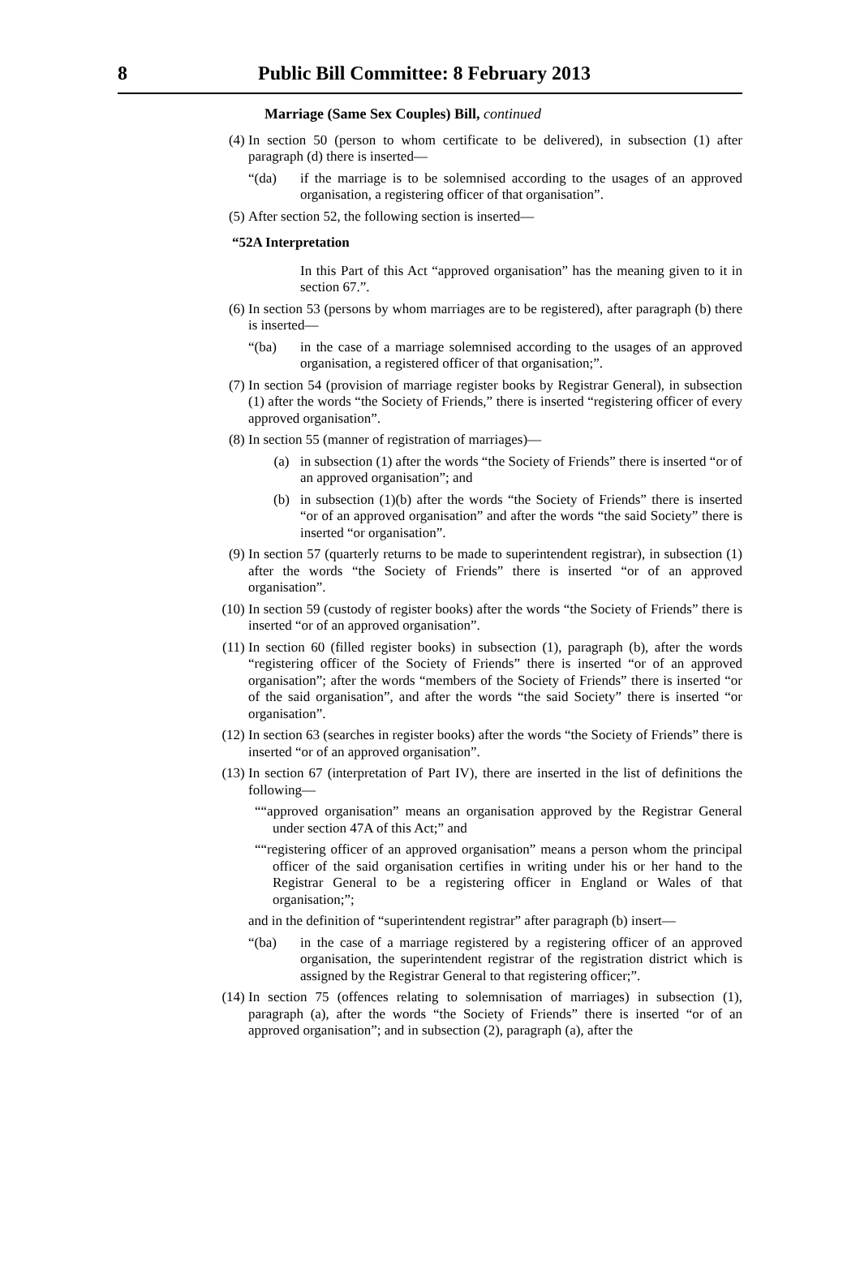8
Public Bill Committee: 8 February 2013
Marriage (Same Sex Couples) Bill, continued
(4) In section 50 (person to whom certificate to be delivered), in subsection (1) after paragraph (d) there is inserted—
“(da) if the marriage is to be solemnised according to the usages of an approved organisation, a registering officer of that organisation”.
(5) After section 52, the following section is inserted—
“52A Interpretation
In this Part of this Act “approved organisation” has the meaning given to it in section 67.”.
(6) In section 53 (persons by whom marriages are to be registered), after paragraph (b) there is inserted—
“(ba) in the case of a marriage solemnised according to the usages of an approved organisation, a registered officer of that organisation;”.
(7) In section 54 (provision of marriage register books by Registrar General), in subsection (1) after the words “the Society of Friends,” there is inserted “registering officer of every approved organisation”.
(8) In section 55 (manner of registration of marriages)—
(a) in subsection (1) after the words “the Society of Friends” there is inserted “or of an approved organisation”; and
(b) in subsection (1)(b) after the words “the Society of Friends” there is inserted “or of an approved organisation” and after the words “the said Society” there is inserted “or organisation”.
(9) In section 57 (quarterly returns to be made to superintendent registrar), in subsection (1) after the words “the Society of Friends” there is inserted “or of an approved organisation”.
(10)
In section 59 (custody of register books) after the words “the Society of Friends” there is inserted “or of an approved organisation”.
(11)
In section 60 (filled register books) in subsection (1), paragraph (b), after the words “registering officer of the Society of Friends” there is inserted “or of an approved organisation”; after the words “members of the Society of Friends” there is inserted “or of the said organisation”, and after the words “the said Society” there is inserted “or organisation”.
(12)
In section 63 (searches in register books) after the words “the Society of Friends” there is inserted “or of an approved organisation”.
(13)
In section 67 (interpretation of Part IV), there are inserted in the list of definitions the following—
““approved organisation” means an organisation approved by the Registrar General under section 47A of this Act;” and
““registering officer of an approved organisation” means a person whom the principal officer of the said organisation certifies in writing under his or her hand to the Registrar General to be a registering officer in England or Wales of that organisation;”;
and in the definition of “superintendent registrar” after paragraph (b) insert—
“(ba) in the case of a marriage registered by a registering officer of an approved organisation, the superintendent registrar of the registration district which is assigned by the Registrar General to that registering officer;”.
(14)
In section 75 (offences relating to solemnisation of marriages) in subsection (1), paragraph (a), after the words “the Society of Friends” there is inserted “or of an approved organisation”; and in subsection (2), paragraph (a), after the